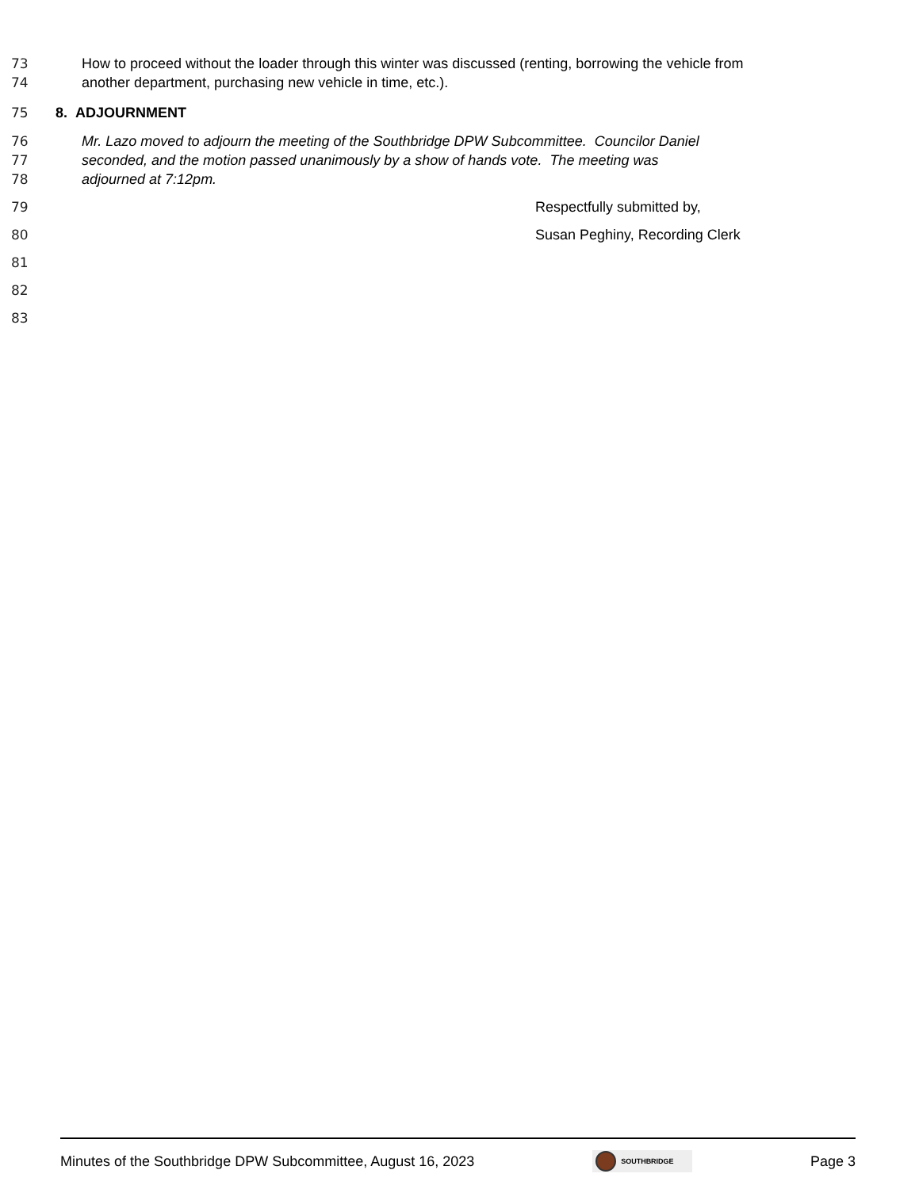73 How to proceed without the loader through this winter was discussed (renting, borrowing the vehicle from
74 another department, purchasing new vehicle in time, etc.).
75 8. ADJOURNMENT
76 Mr. Lazo moved to adjourn the meeting of the Southbridge DPW Subcommittee. Councilor Daniel
77 seconded, and the motion passed unanimously by a show of hands vote. The meeting was
78 adjourned at 7:12pm.
79 Respectfully submitted by,
80 Susan Peghiny, Recording Clerk
81
82
83
Minutes of the Southbridge DPW Subcommittee, August 16, 2023 SOUTHBRIDGE Page 3